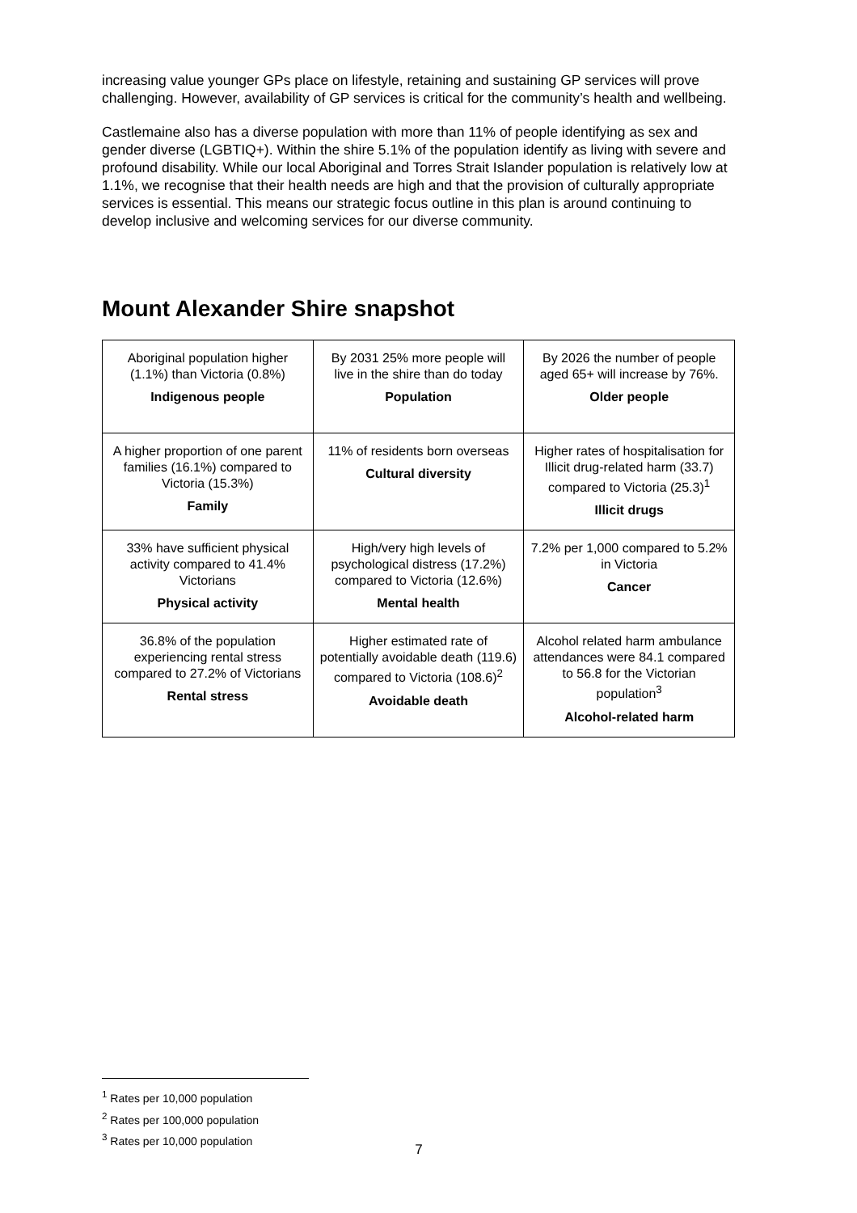increasing value younger GPs place on lifestyle, retaining and sustaining GP services will prove challenging. However, availability of GP services is critical for the community’s health and wellbeing.
Castlemaine also has a diverse population with more than 11% of people identifying as sex and gender diverse (LGBTIQ+). Within the shire 5.1% of the population identify as living with severe and profound disability. While our local Aboriginal and Torres Strait Islander population is relatively low at 1.1%, we recognise that their health needs are high and that the provision of culturally appropriate services is essential. This means our strategic focus outline in this plan is around continuing to develop inclusive and welcoming services for our diverse community.
Mount Alexander Shire snapshot
| Aboriginal population higher (1.1%) than Victoria (0.8%) Indigenous people | By 2031 25% more people will live in the shire than do today Population | By 2026 the number of people aged 65+ will increase by 76%. Older people |
| A higher proportion of one parent families (16.1%) compared to Victoria (15.3%) Family | 11% of residents born overseas Cultural diversity | Higher rates of hospitalisation for Illicit drug-related harm (33.7) compared to Victoria (25.3)<sup>1</sup> Illicit drugs |
| 33% have sufficient physical activity compared to 41.4% Victorians Physical activity | High/very high levels of psychological distress (17.2%) compared to Victoria (12.6%) Mental health | 7.2% per 1,000 compared to 5.2% in Victoria Cancer |
| 36.8% of the population experiencing rental stress compared to 27.2% of Victorians Rental stress | Higher estimated rate of potentially avoidable death (119.6) compared to Victoria (108.6)<sup>2</sup> Avoidable death | Alcohol related harm ambulance attendances were 84.1 compared to 56.8 for the Victorian population<sup>3</sup> Alcohol-related harm |
<sup>1</sup> Rates per 10,000 population
<sup>2</sup> Rates per 100,000 population
<sup>3</sup> Rates per 10,000 population
7